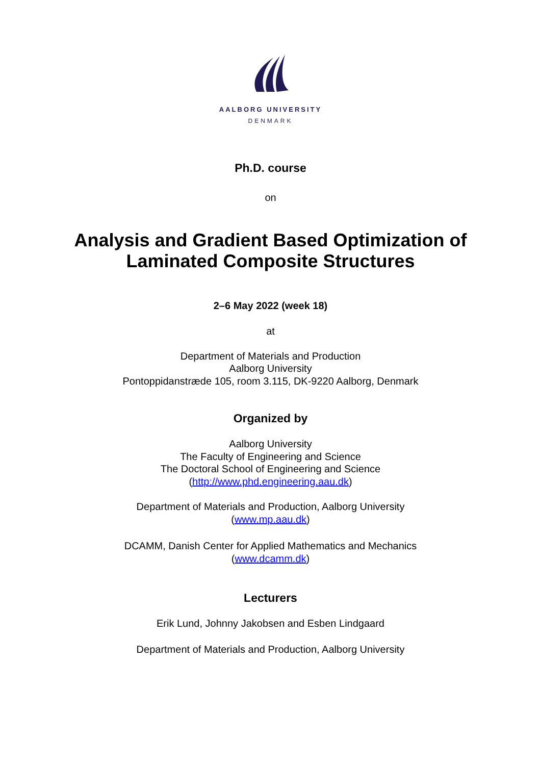AALBORG UNIVERSITY
DENMARK
Ph.D. course
on
Analysis and Gradient Based Optimization of
Laminated Composite Structures
2–6 May 2022 (week 18)
at
Department of Materials and Production
Aalborg University
Pontoppidanstræde 105, room 3.115, DK-9220 Aalborg, Denmark
Organized by
Aalborg University
The Faculty of Engineering and Science
The Doctoral School of Engineering and Science
(http://www.phd.engineering.aau.dk)
Department of Materials and Production, Aalborg University
(www.mp.aau.dk)
DCAMM, Danish Center for Applied Mathematics and Mechanics
(www.dcamm.dk)
Lecturers
Erik Lund, Johnny Jakobsen and Esben Lindgaard
Department of Materials and Production, Aalborg University